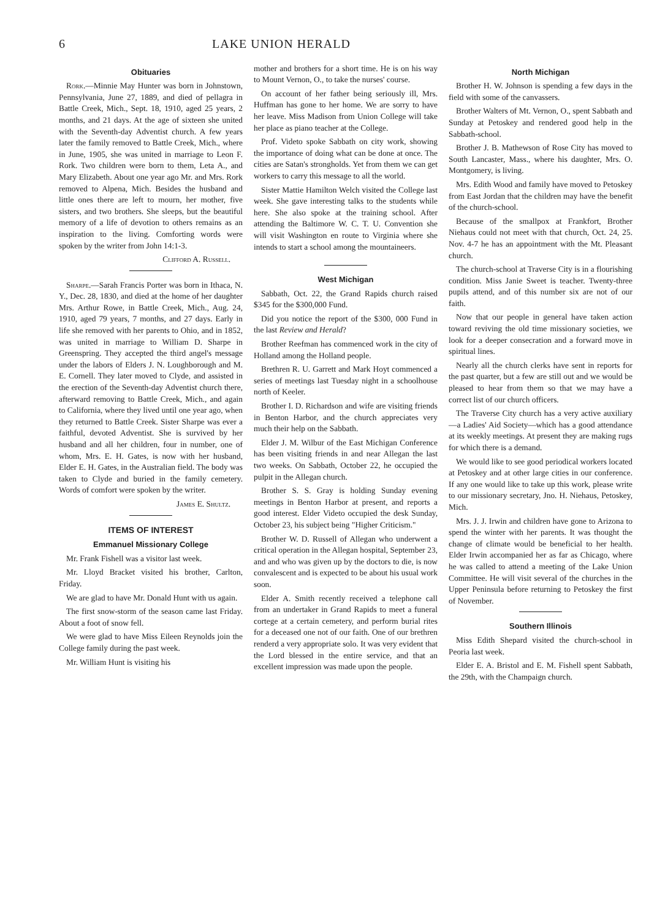6 LAKE UNION HERALD
Obituaries
Rork.—Minnie May Hunter was born in Johnstown, Pennsylvania, June 27, 1889, and died of pellagra in Battle Creek, Mich., Sept. 18, 1910, aged 25 years, 2 months, and 21 days. At the age of sixteen she united with the Seventh-day Adventist church. A few years later the family removed to Battle Creek, Mich., where in June, 1905, she was united in marriage to Leon F. Rork. Two children were born to them, Leta A., and Mary Elizabeth. About one year ago Mr. and Mrs. Rork removed to Alpena, Mich. Besides the husband and little ones there are left to mourn, her mother, five sisters, and two brothers. She sleeps, but the beautiful memory of a life of devotion to others remains as an inspiration to the living. Comforting words were spoken by the writer from John 14:1-3.
Clifford A. Russell.
Sharpe.—Sarah Francis Porter was born in Ithaca, N. Y., Dec. 28, 1830, and died at the home of her daughter Mrs. Arthur Rowe, in Battle Creek, Mich., Aug. 24, 1910, aged 79 years, 7 months, and 27 days. Early in life she removed with her parents to Ohio, and in 1852, was united in marriage to William D. Sharpe in Greenspring. They accepted the third angel's message under the labors of Elders J. N. Loughborough and M. E. Cornell. They later moved to Clyde, and assisted in the erection of the Seventh-day Adventist church there, afterward removing to Battle Creek, Mich., and again to California, where they lived until one year ago, when they returned to Battle Creek. Sister Sharpe was ever a faithful, devoted Adventist. She is survived by her husband and all her children, four in number, one of whom, Mrs. E. H. Gates, is now with her husband, Elder E. H. Gates, in the Australian field. The body was taken to Clyde and buried in the family cemetery. Words of comfort were spoken by the writer.
James E. Shultz.
ITEMS OF INTEREST
Emmanuel Missionary College
Mr. Frank Fishell was a visitor last week.
Mr. Lloyd Bracket visited his brother, Carlton, Friday.
We are glad to have Mr. Donald Hunt with us again.
The first snow-storm of the season came last Friday. About a foot of snow fell.
We were glad to have Miss Eileen Reynolds join the College family during the past week.
Mr. William Hunt is visiting his
mother and brothers for a short time. He is on his way to Mount Vernon, O., to take the nurses' course.
On account of her father being seriously ill, Mrs. Huffman has gone to her home. We are sorry to have her leave. Miss Madison from Union College will take her place as piano teacher at the College.
Prof. Videto spoke Sabbath on city work, showing the importance of doing what can be done at once. The cities are Satan's strongholds. Yet from them we can get workers to carry this message to all the world.
Sister Mattie Hamilton Welch visited the College last week. She gave interesting talks to the students while here. She also spoke at the training school. After attending the Baltimore W. C. T. U. Convention she will visit Washington en route to Virginia where she intends to start a school among the mountaineers.
West Michigan
Sabbath, Oct. 22, the Grand Rapids church raised $345 for the $300,000 Fund.
Did you notice the report of the $300, 000 Fund in the last Review and Herald?
Brother Reefman has commenced work in the city of Holland among the Holland people.
Brethren R. U. Garrett and Mark Hoyt commenced a series of meetings last Tuesday night in a schoolhouse north of Keeler.
Brother I. D. Richardson and wife are visiting friends in Benton Harbor, and the church appreciates very much their help on the Sabbath.
Elder J. M. Wilbur of the East Michigan Conference has been visiting friends in and near Allegan the last two weeks. On Sabbath, October 22, he occupied the pulpit in the Allegan church.
Brother S. S. Gray is holding Sunday evening meetings in Benton Harbor at present, and reports a good interest. Elder Videto occupied the desk Sunday, October 23, his subject being "Higher Criticism."
Brother W. D. Russell of Allegan who underwent a critical operation in the Allegan hospital, September 23, and and who was given up by the doctors to die, is now convalescent and is expected to be about his usual work soon.
Elder A. Smith recently received a telephone call from an undertaker in Grand Rapids to meet a funeral cortege at a certain cemetery, and perform burial rites for a deceased one not of our faith. One of our brethren renderd a very appropriate solo. It was very evident that the Lord blessed in the entire service, and that an excellent impression was made upon the people.
North Michigan
Brother H. W. Johnson is spending a few days in the field with some of the canvassers.
Brother Walters of Mt. Vernon, O., spent Sabbath and Sunday at Petoskey and rendered good help in the Sabbath-school.
Brother J. B. Mathewson of Rose City has moved to South Lancaster, Mass., where his daughter, Mrs. O. Montgomery, is living.
Mrs. Edith Wood and family have moved to Petoskey from East Jordan that the children may have the benefit of the church-school.
Because of the smallpox at Frankfort, Brother Niehaus could not meet with that church, Oct. 24, 25. Nov. 4-7 he has an appointment with the Mt. Pleasant church.
The church-school at Traverse City is in a flourishing condition. Miss Janie Sweet is teacher. Twenty-three pupils attend, and of this number six are not of our faith.
Now that our people in general have taken action toward reviving the old time missionary societies, we look for a deeper consecration and a forward move in spiritual lines.
Nearly all the church clerks have sent in reports for the past quarter, but a few are still out and we would be pleased to hear from them so that we may have a correct list of our church officers.
The Traverse City church has a very active auxiliary—a Ladies' Aid Society—which has a good attendance at its weekly meetings. At present they are making rugs for which there is a demand.
We would like to see good periodical workers located at Petoskey and at other large cities in our conference. If any one would like to take up this work, please write to our missionary secretary, Jno. H. Niehaus, Petoskey, Mich.
Mrs. J. J. Irwin and children have gone to Arizona to spend the winter with her parents. It was thought the change of climate would be beneficial to her health. Elder Irwin accompanied her as far as Chicago, where he was called to attend a meeting of the Lake Union Committee. He will visit several of the churches in the Upper Peninsula before returning to Petoskey the first of November.
Southern Illinois
Miss Edith Shepard visited the church-school in Peoria last week.
Elder E. A. Bristol and E. M. Fishell spent Sabbath, the 29th, with the Champaign church.